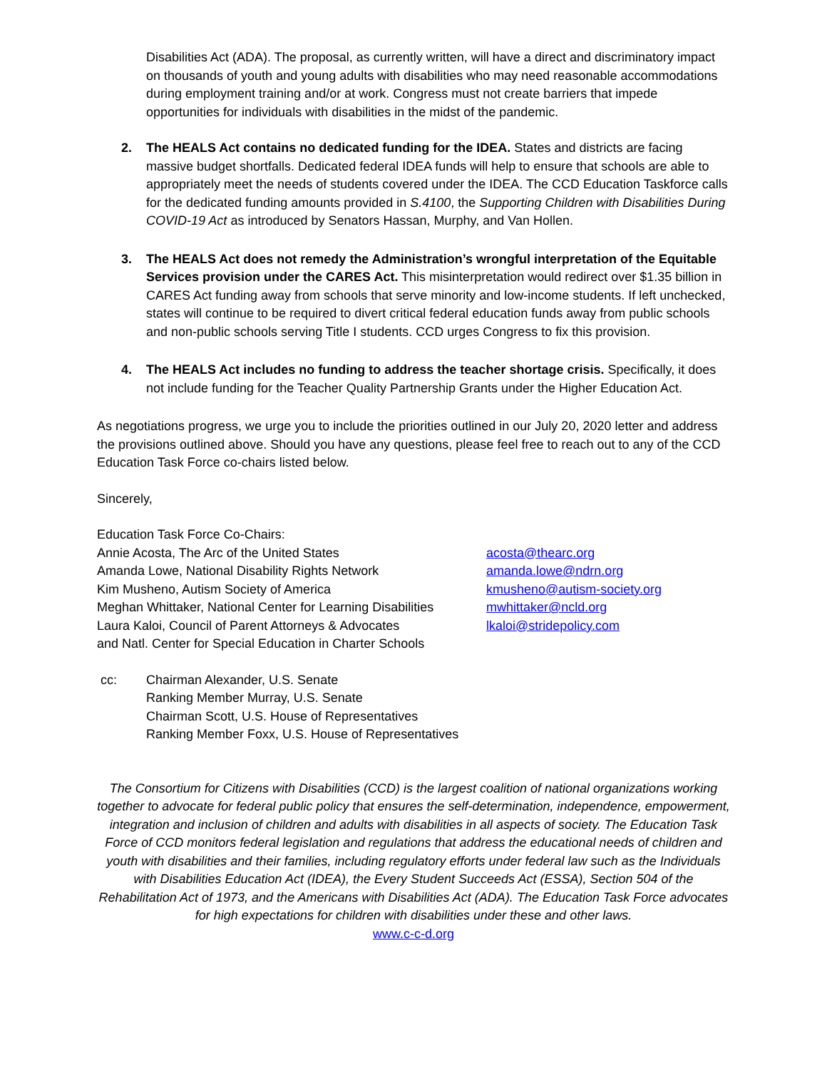Disabilities Act (ADA). The proposal, as currently written, will have a direct and discriminatory impact on thousands of youth and young adults with disabilities who may need reasonable accommodations during employment training and/or at work. Congress must not create barriers that impede opportunities for individuals with disabilities in the midst of the pandemic.
2. The HEALS Act contains no dedicated funding for the IDEA. States and districts are facing massive budget shortfalls. Dedicated federal IDEA funds will help to ensure that schools are able to appropriately meet the needs of students covered under the IDEA. The CCD Education Taskforce calls for the dedicated funding amounts provided in S.4100, the Supporting Children with Disabilities During COVID-19 Act as introduced by Senators Hassan, Murphy, and Van Hollen.
3. The HEALS Act does not remedy the Administration’s wrongful interpretation of the Equitable Services provision under the CARES Act. This misinterpretation would redirect over $1.35 billion in CARES Act funding away from schools that serve minority and low-income students. If left unchecked, states will continue to be required to divert critical federal education funds away from public schools and non-public schools serving Title I students. CCD urges Congress to fix this provision.
4. The HEALS Act includes no funding to address the teacher shortage crisis. Specifically, it does not include funding for the Teacher Quality Partnership Grants under the Higher Education Act.
As negotiations progress, we urge you to include the priorities outlined in our July 20, 2020 letter and address the provisions outlined above. Should you have any questions, please feel free to reach out to any of the CCD Education Task Force co-chairs listed below.
Sincerely,
Education Task Force Co-Chairs:
Annie Acosta, The Arc of the United States acosta@thearc.org
Amanda Lowe, National Disability Rights Network amanda.lowe@ndrn.org
Kim Musheno, Autism Society of America kmusheno@autism-society.org
Meghan Whittaker, National Center for Learning Disabilities
mwhittaker@ncld.org
Laura Kaloi, Council of Parent Attorneys & Advocates
lkaloi@stridepolicy.com
and Natl. Center for Special Education in Charter Schools
cc: Chairman Alexander, U.S. Senate
Ranking Member Murray, U.S. Senate
Chairman Scott, U.S. House of Representatives
Ranking Member Foxx, U.S. House of Representatives
The Consortium for Citizens with Disabilities (CCD) is the largest coalition of national organizations working together to advocate for federal public policy that ensures the self-determination, independence, empowerment, integration and inclusion of children and adults with disabilities in all aspects of society. The Education Task Force of CCD monitors federal legislation and regulations that address the educational needs of children and youth with disabilities and their families, including regulatory efforts under federal law such as the Individuals with Disabilities Education Act (IDEA), the Every Student Succeeds Act (ESSA), Section 504 of the Rehabilitation Act of 1973, and the Americans with Disabilities Act (ADA). The Education Task Force advocates for high expectations for children with disabilities under these and other laws.
www.c-c-d.org